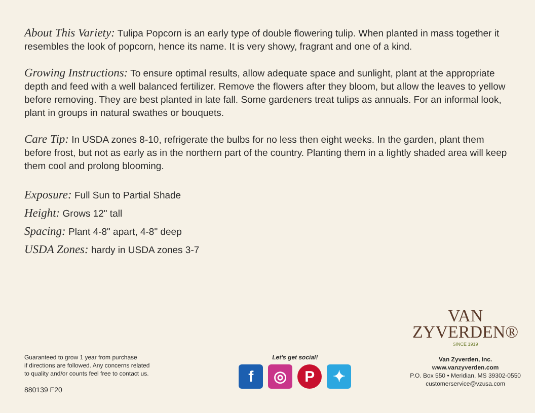About This Variety: Tulipa Popcorn is an early type of double flowering tulip. When planted in mass together it resembles the look of popcorn, hence its name. It is very showy, fragrant and one of a kind.
Growing Instructions: To ensure optimal results, allow adequate space and sunlight, plant at the appropriate depth and feed with a well balanced fertilizer. Remove the flowers after they bloom, but allow the leaves to yellow before removing. They are best planted in late fall. Some gardeners treat tulips as annuals. For an informal look, plant in groups in natural swathes or bouquets.
Care Tip: In USDA zones 8-10, refrigerate the bulbs for no less then eight weeks. In the garden, plant them before frost, but not as early as in the northern part of the country. Planting them in a lightly shaded area will keep them cool and prolong blooming.
Exposure: Full Sun to Partial Shade
Height: Grows 12" tall
Spacing: Plant 4-8" apart, 4-8" deep
USDA Zones: hardy in USDA zones 3-7
Guaranteed to grow 1 year from purchase
if directions are followed. Any concerns related
to quality and/or counts feel free to contact us.
880139 F20
Let's get social!
f ◎ P ✦
VAN
ZYVERDEN®
SINCE 1919
Van Zyverden, Inc.
www.vanzyverden.com
P.O. Box 550 • Meridian, MS 39302-0550
customerservice@vzusa.com